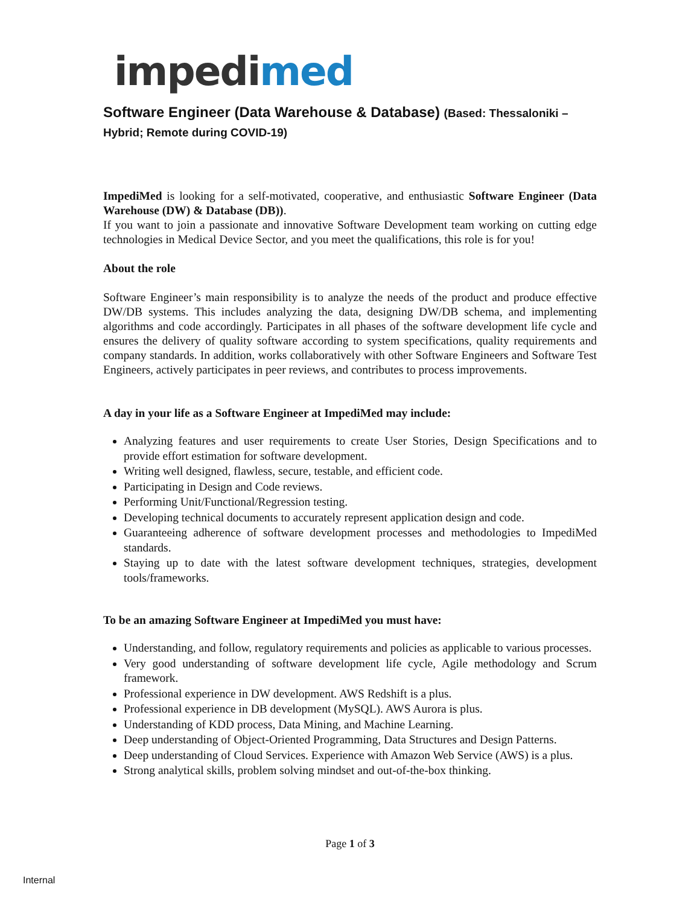impedimed
Software Engineer (Data Warehouse & Database) (Based: Thessaloniki – Hybrid; Remote during COVID-19)
ImpediMed is looking for a self-motivated, cooperative, and enthusiastic Software Engineer (Data Warehouse (DW) & Database (DB)).
If you want to join a passionate and innovative Software Development team working on cutting edge technologies in Medical Device Sector, and you meet the qualifications, this role is for you!
About the role
Software Engineer’s main responsibility is to analyze the needs of the product and produce effective DW/DB systems. This includes analyzing the data, designing DW/DB schema, and implementing algorithms and code accordingly. Participates in all phases of the software development life cycle and ensures the delivery of quality software according to system specifications, quality requirements and company standards. In addition, works collaboratively with other Software Engineers and Software Test Engineers, actively participates in peer reviews, and contributes to process improvements.
A day in your life as a Software Engineer at ImpediMed may include:
Analyzing features and user requirements to create User Stories, Design Specifications and to provide effort estimation for software development.
Writing well designed, flawless, secure, testable, and efficient code.
Participating in Design and Code reviews.
Performing Unit/Functional/Regression testing.
Developing technical documents to accurately represent application design and code.
Guaranteeing adherence of software development processes and methodologies to ImpediMed standards.
Staying up to date with the latest software development techniques, strategies, development tools/frameworks.
To be an amazing Software Engineer at ImpediMed you must have:
Understanding, and follow, regulatory requirements and policies as applicable to various processes.
Very good understanding of software development life cycle, Agile methodology and Scrum framework.
Professional experience in DW development. AWS Redshift is a plus.
Professional experience in DB development (MySQL). AWS Aurora is plus.
Understanding of KDD process, Data Mining, and Machine Learning.
Deep understanding of Object-Oriented Programming, Data Structures and Design Patterns.
Deep understanding of Cloud Services. Experience with Amazon Web Service (AWS) is a plus.
Strong analytical skills, problem solving mindset and out-of-the-box thinking.
Page 1 of 3
Internal